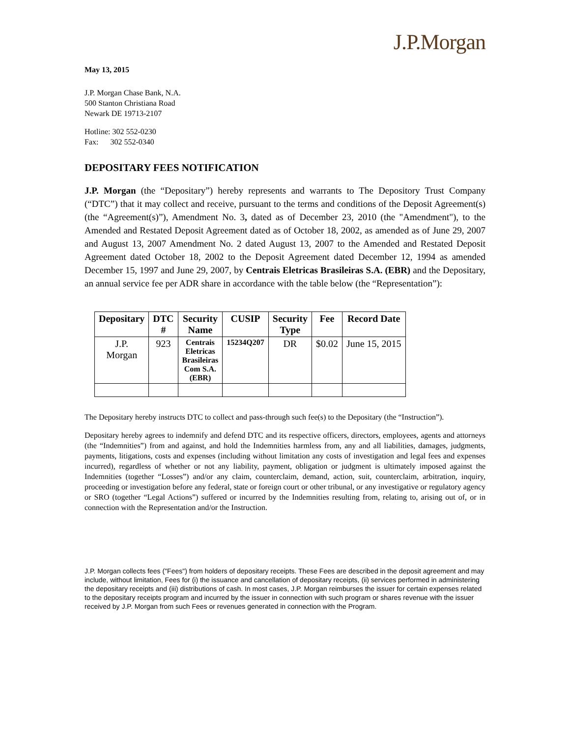J.P.Morgan
May 13, 2015
J.P. Morgan Chase Bank, N.A.
500 Stanton Christiana Road
Newark DE 19713-2107
Hotline: 302 552-0230
Fax: 302 552-0340
DEPOSITARY FEES NOTIFICATION
J.P. Morgan (the “Depositary”) hereby represents and warrants to The Depository Trust Company (“DTC”) that it may collect and receive, pursuant to the terms and conditions of the Deposit Agreement(s) (the “Agreement(s)”), Amendment No. 3, dated as of December 23, 2010 (the "Amendment"), to the Amended and Restated Deposit Agreement dated as of October 18, 2002, as amended as of June 29, 2007 and August 13, 2007 Amendment No. 2 dated August 13, 2007 to the Amended and Restated Deposit Agreement dated October 18, 2002 to the Deposit Agreement dated December 12, 1994 as amended December 15, 1997 and June 29, 2007, by Centrais Eletricas Brasileiras S.A. (EBR) and the Depositary, an annual service fee per ADR share in accordance with the table below (the “Representation”):
| Depositary | DTC # | Security Name | CUSIP | Security Type | Fee | Record Date |
| --- | --- | --- | --- | --- | --- | --- |
| J.P. Morgan | 923 | Centrais Eletricas Brasileiras Com S.A. (EBR) | 15234Q207 | DR | $0.02 | June 15, 2015 |
The Depositary hereby instructs DTC to collect and pass-through such fee(s) to the Depositary (the “Instruction”).
Depositary hereby agrees to indemnify and defend DTC and its respective officers, directors, employees, agents and attorneys (the “Indemnities”) from and against, and hold the Indemnities harmless from, any and all liabilities, damages, judgments, payments, litigations, costs and expenses (including without limitation any costs of investigation and legal fees and expenses incurred), regardless of whether or not any liability, payment, obligation or judgment is ultimately imposed against the Indemnities (together “Losses”) and/or any claim, counterclaim, demand, action, suit, counterclaim, arbitration, inquiry, proceeding or investigation before any federal, state or foreign court or other tribunal, or any investigative or regulatory agency or SRO (together “Legal Actions”) suffered or incurred by the Indemnities resulting from, relating to, arising out of, or in connection with the Representation and/or the Instruction.
J.P. Morgan collects fees ("Fees") from holders of depositary receipts. These Fees are described in the deposit agreement and may include, without limitation, Fees for (i) the issuance and cancellation of depositary receipts, (ii) services performed in administering the depositary receipts and (iii) distributions of cash. In most cases, J.P. Morgan reimburses the issuer for certain expenses related to the depositary receipts program and incurred by the issuer in connection with such program or shares revenue with the issuer received by J.P. Morgan from such Fees or revenues generated in connection with the Program.